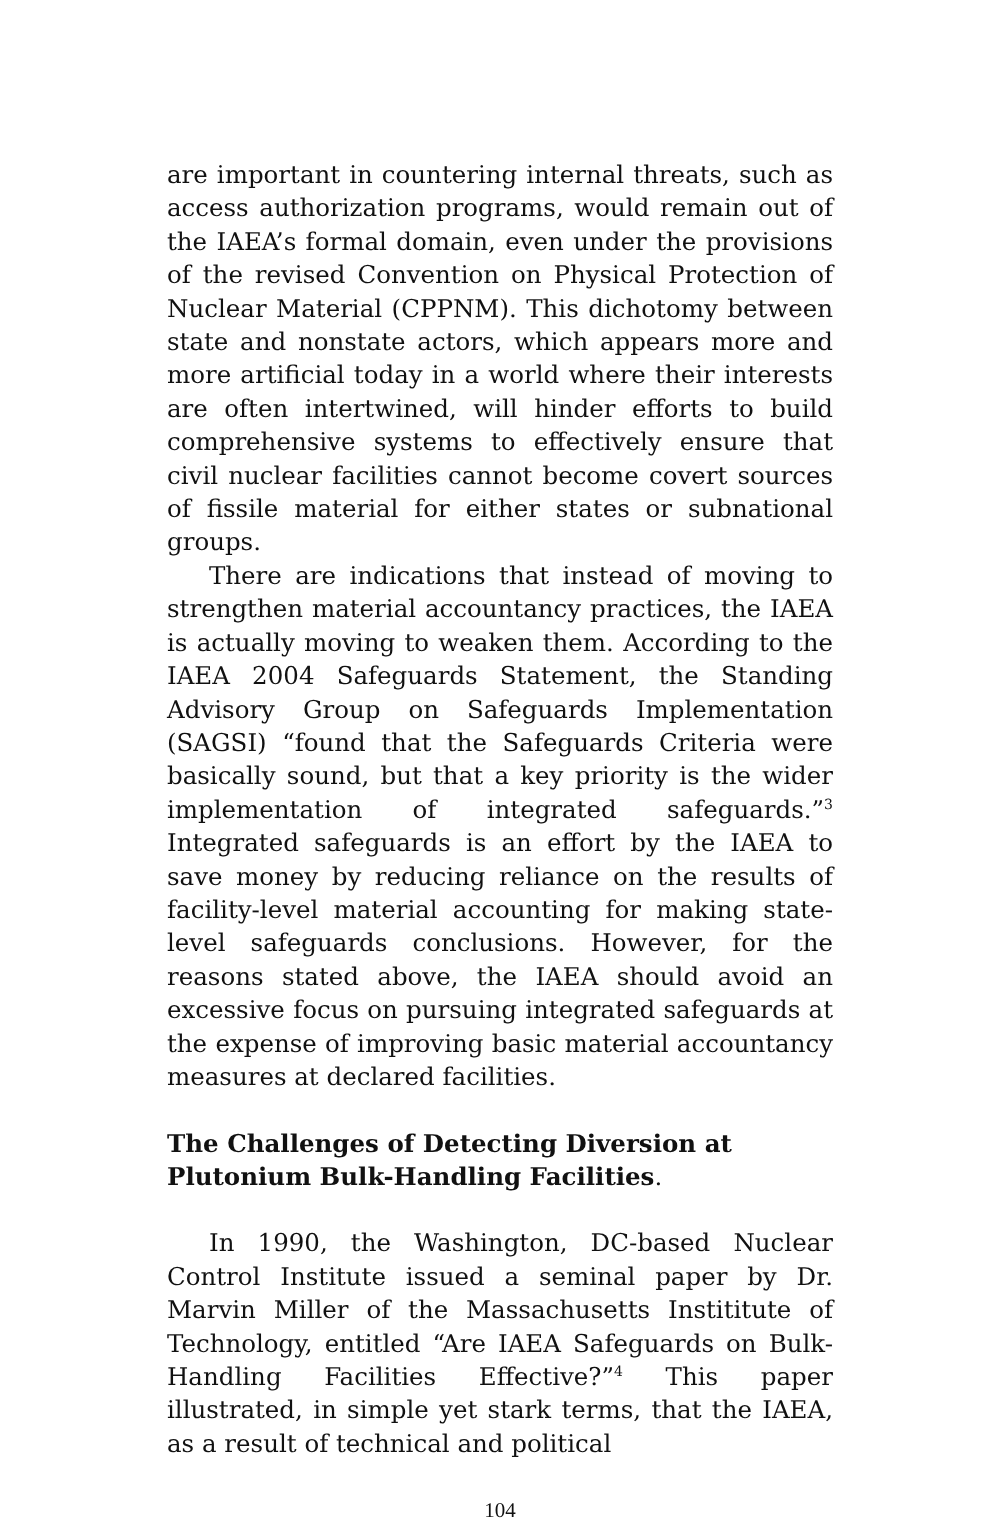are important in countering internal threats, such as access authorization programs, would remain out of the IAEA’s formal domain, even under the provisions of the revised Convention on Physical Protection of Nuclear Material (CPPNM). This dichotomy between state and nonstate actors, which appears more and more artificial today in a world where their interests are often intertwined, will hinder efforts to build comprehensive systems to effectively ensure that civil nuclear facilities cannot become covert sources of fissile material for either states or subnational groups.
There are indications that instead of moving to strengthen material accountancy practices, the IAEA is actually moving to weaken them. According to the IAEA 2004 Safeguards Statement, the Standing Advisory Group on Safeguards Implementation (SAGSI) “found that the Safeguards Criteria were basically sound, but that a key priority is the wider implementation of integrated safeguards.”<sup>3</sup> Integrated safeguards is an effort by the IAEA to save money by reducing reliance on the results of facility-level material accounting for making state-level safeguards conclusions. However, for the reasons stated above, the IAEA should avoid an excessive focus on pursuing integrated safeguards at the expense of improving basic material accountancy measures at declared facilities.
The Challenges of Detecting Diversion at Plutonium Bulk-Handling Facilities.
In 1990, the Washington, DC-based Nuclear Control Institute issued a seminal paper by Dr. Marvin Miller of the Massachusetts Instititute of Technology, entitled “Are IAEA Safeguards on Bulk-Handling Facilities Effective?”<sup>4</sup> This paper illustrated, in simple yet stark terms, that the IAEA, as a result of technical and political
104